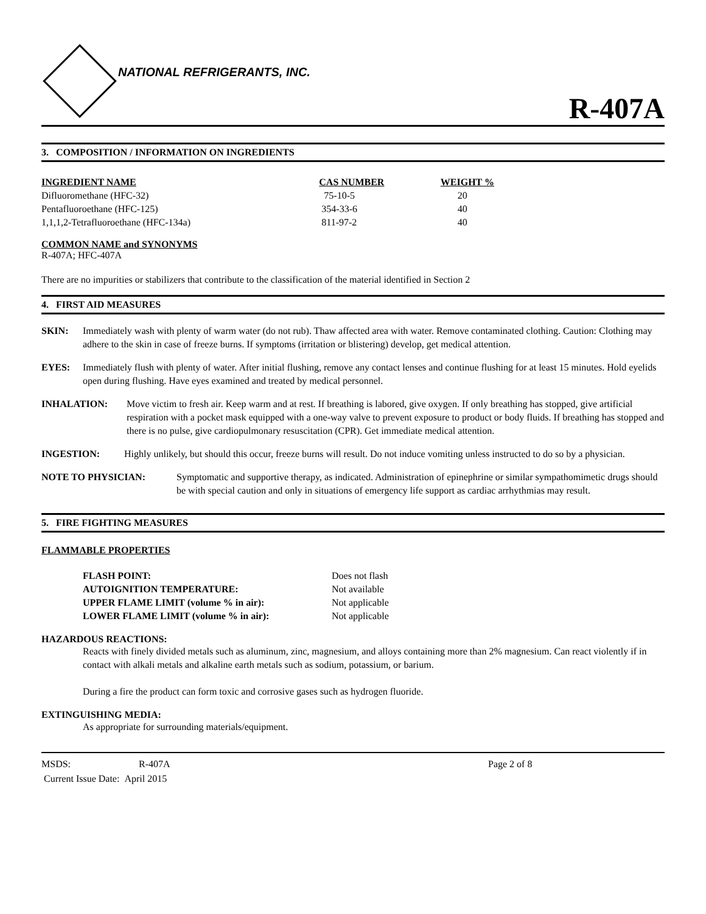NATIONAL REFRIGERANTS, INC.
R-407A
3. COMPOSITION / INFORMATION ON INGREDIENTS
| INGREDIENT NAME | CAS NUMBER | WEIGHT % |
| --- | --- | --- |
| Difluoromethane (HFC-32) | 75-10-5 | 20 |
| Pentafluoroethane (HFC-125) | 354-33-6 | 40 |
| 1,1,1,2-Tetrafluoroethane (HFC-134a) | 811-97-2 | 40 |
COMMON NAME and SYNONYMS
R-407A; HFC-407A
There are no impurities or stabilizers that contribute to the classification of the material identified in Section 2
4. FIRST AID MEASURES
SKIN: Immediately wash with plenty of warm water (do not rub). Thaw affected area with water. Remove contaminated clothing. Caution: Clothing may adhere to the skin in case of freeze burns. If symptoms (irritation or blistering) develop, get medical attention.
EYES: Immediately flush with plenty of water. After initial flushing, remove any contact lenses and continue flushing for at least 15 minutes. Hold eyelids open during flushing. Have eyes examined and treated by medical personnel.
INHALATION: Move victim to fresh air. Keep warm and at rest. If breathing is labored, give oxygen. If only breathing has stopped, give artificial respiration with a pocket mask equipped with a one-way valve to prevent exposure to product or body fluids. If breathing has stopped and there is no pulse, give cardiopulmonary resuscitation (CPR). Get immediate medical attention.
INGESTION: Highly unlikely, but should this occur, freeze burns will result. Do not induce vomiting unless instructed to do so by a physician.
NOTE TO PHYSICIAN: Symptomatic and supportive therapy, as indicated. Administration of epinephrine or similar sympathomimetic drugs should be with special caution and only in situations of emergency life support as cardiac arrhythmias may result.
5. FIRE FIGHTING MEASURES
FLAMMABLE PROPERTIES
| FLASH POINT: | Does not flash |
| AUTOIGNITION TEMPERATURE: | Not available |
| UPPER FLAME LIMIT (volume % in air): | Not applicable |
| LOWER FLAME LIMIT (volume % in air): | Not applicable |
HAZARDOUS REACTIONS:
Reacts with finely divided metals such as aluminum, zinc, magnesium, and alloys containing more than 2% magnesium. Can react violently if in contact with alkali metals and alkaline earth metals such as sodium, potassium, or barium.
During a fire the product can form toxic and corrosive gases such as hydrogen fluoride.
EXTINGUISHING MEDIA:
As appropriate for surrounding materials/equipment.
MSDS: R-407A Page 2 of 8
Current Issue Date: April 2015